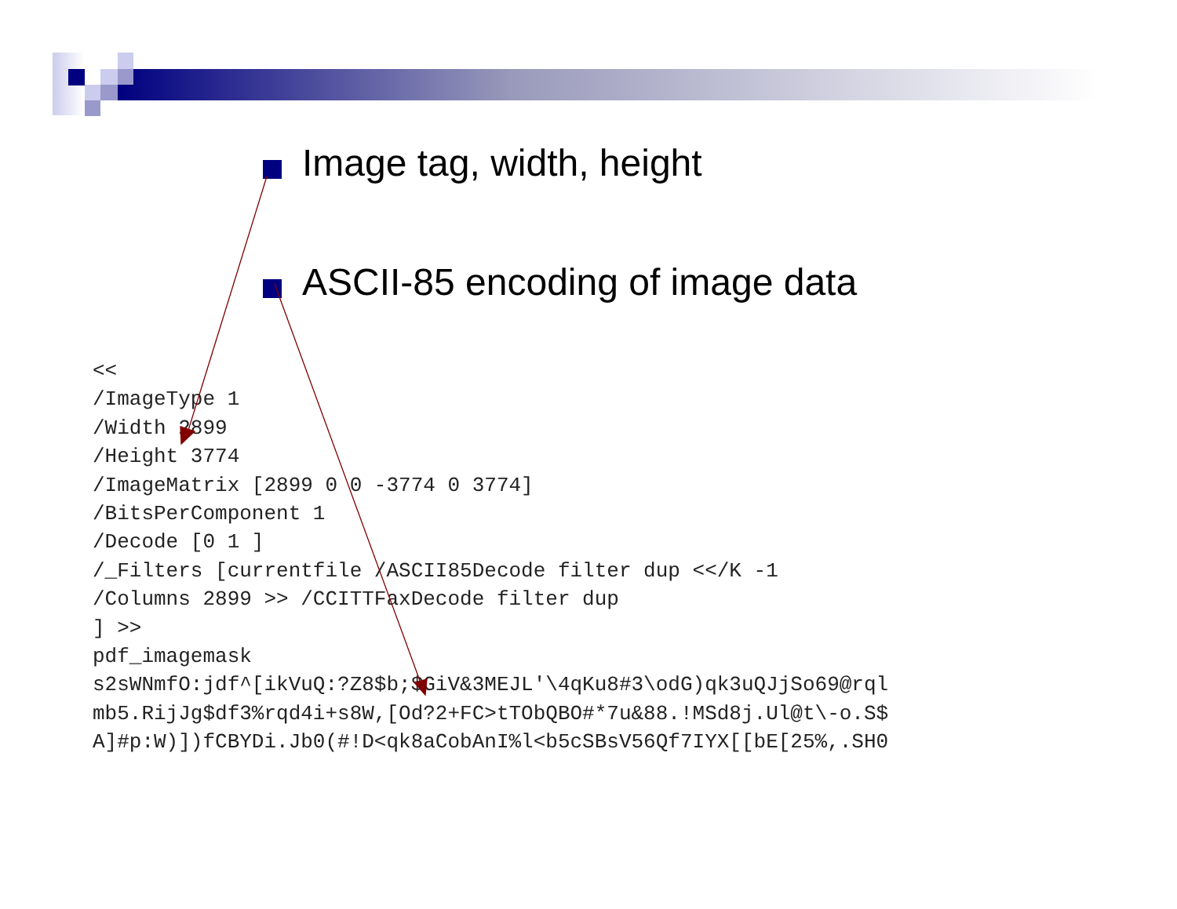Image tag, width, height
ASCII-85 encoding of image data
<<
/ImageType 1
/Width 2899
/Height 3774
/ImageMatrix [2899 0 0 -3774 0 3774]
/BitsPerComponent 1
/Decode [0 1 ]
/_Filters [currentfile /ASCII85Decode filter dup <</K -1
/Columns 2899 >> /CCITTFaxDecode filter dup
] >>
pdf_imagemask
s2sWNmfO:jdf^[ikVuQ:?Z8$b;$GiV&3MEJL'\4qKu8#3\odG)qk3uQJjSo69@rql
mb5.RijJg$df3%rqd4i+s8W,[Od?2+FC>tTObQBO#*7u&88.!MSd8j.Ul@t\-o.S$
A]#p:W)])fCBYDi.Jb0(#!D<qk8aCobAnI%l<b5cSBsV56Qf7IYX[[bE[25%,.SH0